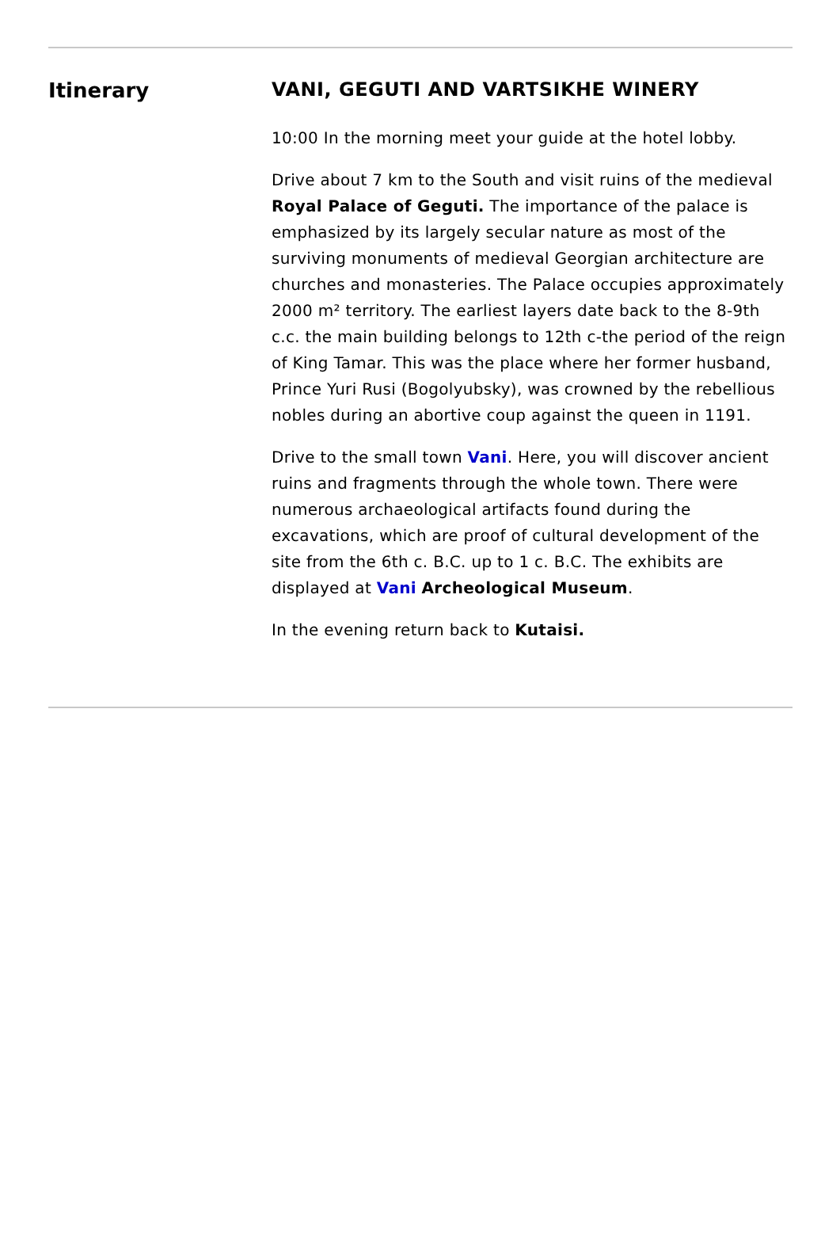Itinerary
VANI, GEGUTI AND VARTSIKHE WINERY
10:00 In the morning meet your guide at the hotel lobby.
Drive about 7 km to the South and visit ruins of the medieval Royal Palace of Geguti. The importance of the palace is emphasized by its largely secular nature as most of the surviving monuments of medieval Georgian architecture are churches and monasteries. The Palace occupies approximately 2000 m² territory. The earliest layers date back to the 8-9th c.c. the main building belongs to 12th c-the period of the reign of King Tamar. This was the place where her former husband, Prince Yuri Rusi (Bogolyubsky), was crowned by the rebellious nobles during an abortive coup against the queen in 1191.
Drive to the small town Vani. Here, you will discover ancient ruins and fragments through the whole town. There were numerous archaeological artifacts found during the excavations, which are proof of cultural development of the site from the 6th c. B.C. up to 1 c. B.C. The exhibits are displayed at Vani Archeological Museum.
In the evening return back to Kutaisi.